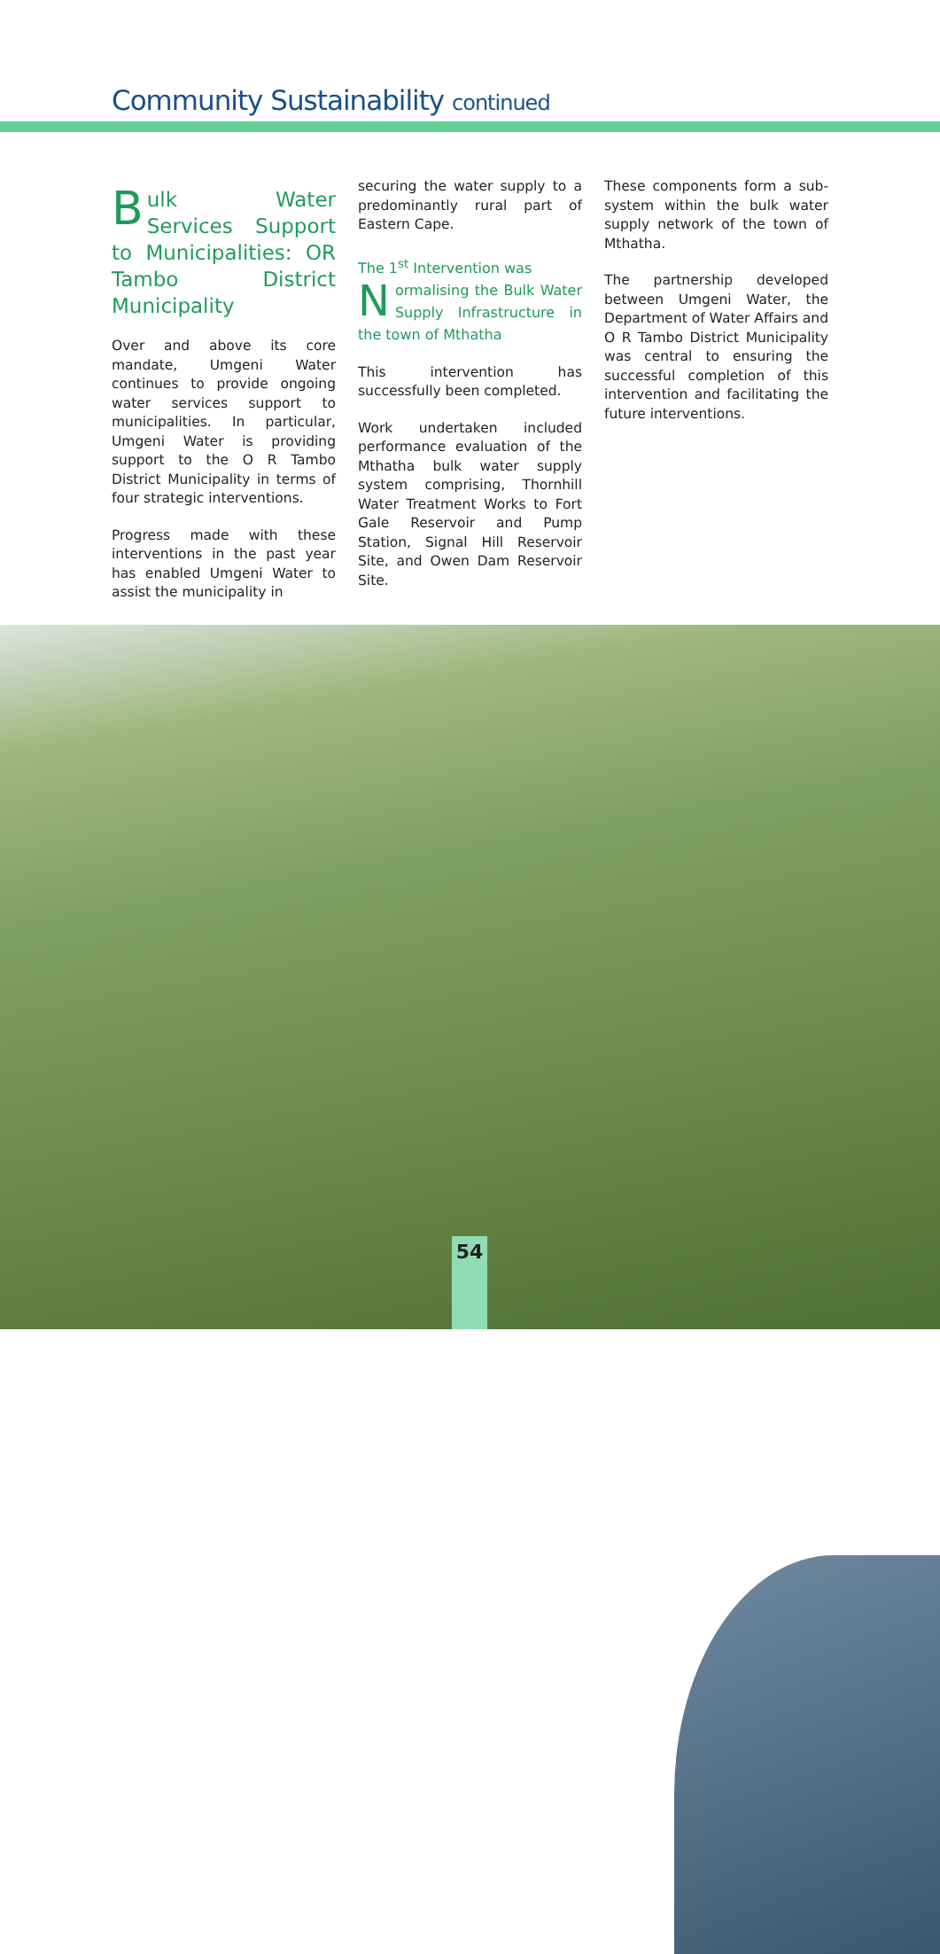Community Sustainability continued
Bulk Water Services Support to Municipalities: OR Tambo District Municipality
Over and above its core mandate, Umgeni Water continues to provide ongoing water services support to municipalities. In particular, Umgeni Water is providing support to the O R Tambo District Municipality in terms of four strategic interventions.
Progress made with these interventions in the past year has enabled Umgeni Water to assist the municipality in
securing the water supply to a predominantly rural part of Eastern Cape.
The 1<sup>st</sup> Intervention was
Normalising the Bulk Water Supply Infrastructure in the town of Mthatha
This intervention has successfully been completed.
Work undertaken included performance evaluation of the Mthatha bulk water supply system comprising, Thornhill Water Treatment Works to Fort Gale Reservoir and Pump Station, Signal Hill Reservoir Site, and Owen Dam Reservoir Site.
These components form a sub-system within the bulk water supply network of the town of Mthatha.
The partnership developed between Umgeni Water, the Department of Water Affairs and O R Tambo District Municipality was central to ensuring the successful completion of this intervention and facilitating the future interventions.
54